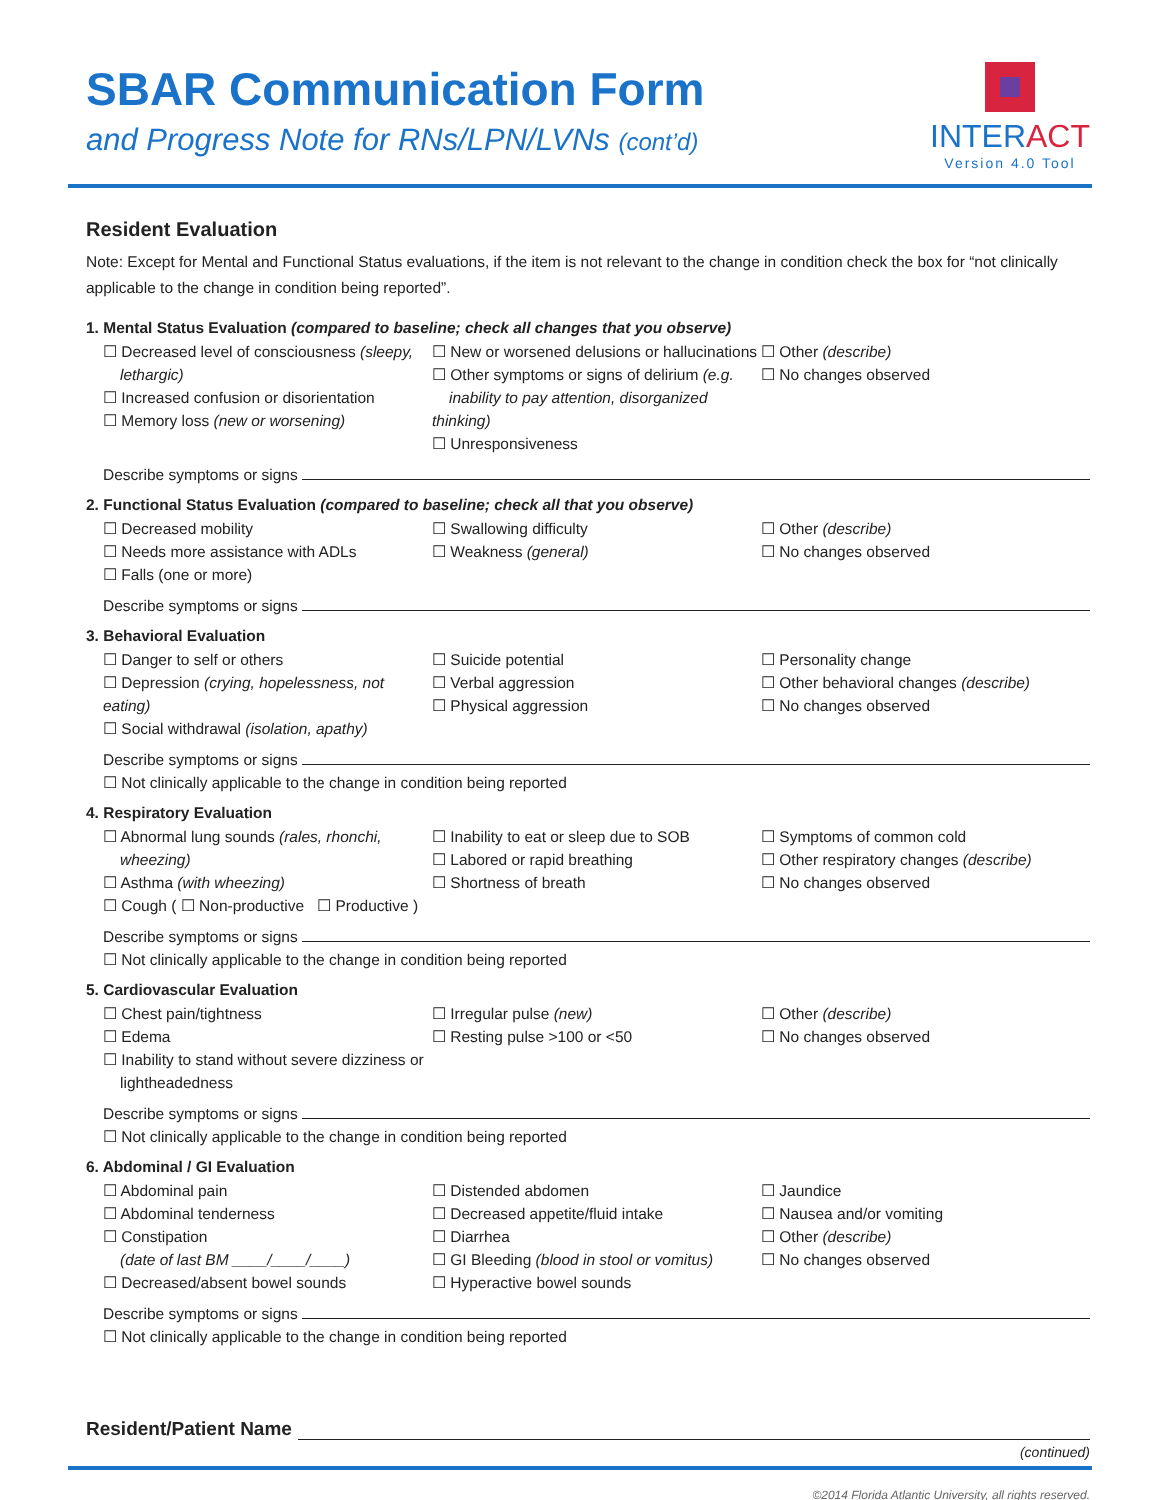SBAR Communication Form
and Progress Note for RNs/LPN/LVNs (cont’d)
INTERACT
Version 4.0 Tool
Resident Evaluation
Note: Except for Mental and Functional Status evaluations, if the item is not relevant to the change in condition check the box for “not clinically applicable to the change in condition being reported”.
1. Mental Status Evaluation (compared to baseline; check all changes that you observe)
☐ Decreased level of consciousness (sleepy,
lethargic)
☐ Increased confusion or disorientation
☐ Memory loss (new or worsening)
☐ New or worsened delusions or hallucinations
☐ Other symptoms or signs of delirium (e.g.
inability to pay attention, disorganized thinking)
☐ Unresponsiveness
☐ Other (describe)
☐ No changes observed
Describe symptoms or signs
2. Functional Status Evaluation (compared to baseline; check all that you observe)
☐ Decreased mobility
☐ Needs more assistance with ADLs
☐ Falls (one or more)
☐ Swallowing difficulty
☐ Weakness (general)
☐ Other (describe)
☐ No changes observed
Describe symptoms or signs
3. Behavioral Evaluation
☐ Danger to self or others
☐ Depression (crying, hopelessness, not eating)
☐ Social withdrawal (isolation, apathy)
☐ Suicide potential
☐ Verbal aggression
☐ Physical aggression
☐ Personality change
☐ Other behavioral changes (describe)
☐ No changes observed
Describe symptoms or signs
☐ Not clinically applicable to the change in condition being reported
4. Respiratory Evaluation
☐ Abnormal lung sounds (rales, rhonchi,
wheezing)
☐ Asthma (with wheezing)
☐ Cough ( ☐ Non-productive ☐ Productive )
☐ Inability to eat or sleep due to SOB
☐ Labored or rapid breathing
☐ Shortness of breath
☐ Symptoms of common cold
☐ Other respiratory changes (describe)
☐ No changes observed
Describe symptoms or signs
☐ Not clinically applicable to the change in condition being reported
5. Cardiovascular Evaluation
☐ Chest pain/tightness
☐ Edema
☐ Inability to stand without severe dizziness or
lightheadedness
☐ Irregular pulse (new)
☐ Resting pulse >100 or <50
☐ Other (describe)
☐ No changes observed
Describe symptoms or signs
☐ Not clinically applicable to the change in condition being reported
6. Abdominal / GI Evaluation
☐ Abdominal pain
☐ Abdominal tenderness
☐ Constipation
(date of last BM ____/____/____)
☐ Decreased/absent bowel sounds
☐ Distended abdomen
☐ Decreased appetite/fluid intake
☐ Diarrhea
☐ GI Bleeding (blood in stool or vomitus)
☐ Hyperactive bowel sounds
☐ Jaundice
☐ Nausea and/or vomiting
☐ Other (describe)
☐ No changes observed
Describe symptoms or signs
☐ Not clinically applicable to the change in condition being reported
Resident/Patient Name
(continued)
©2014 Florida Atlantic University, all rights reserved.